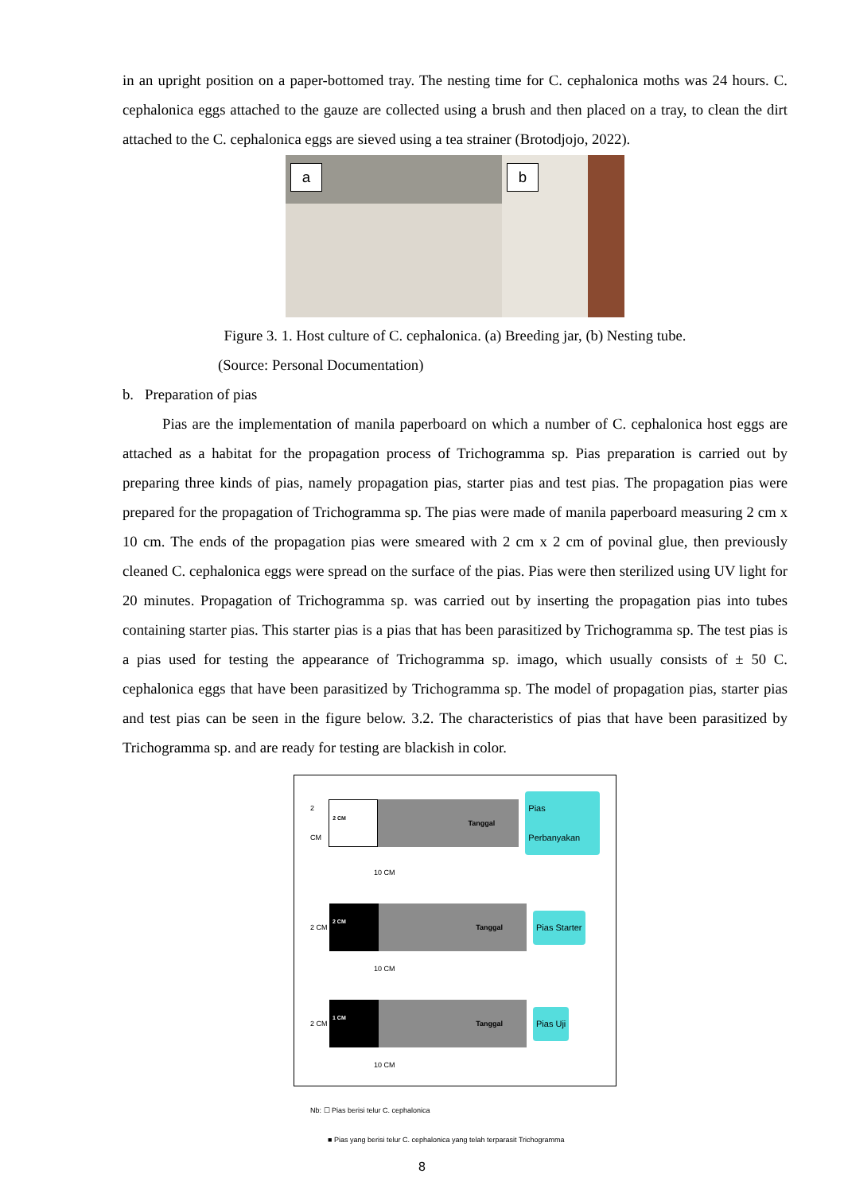in an upright position on a paper-bottomed tray. The nesting time for C. cephalonica moths was 24 hours. C. cephalonica eggs attached to the gauze are collected using a brush and then placed on a tray, to clean the dirt attached to the C. cephalonica eggs are sieved using a tea strainer (Brotodjojo, 2022).
a
b
Figure 3. 1. Host culture of C. cephalonica. (a) Breeding jar, (b) Nesting tube.
(Source: Personal Documentation)
b. Preparation of pias
Pias are the implementation of manila paperboard on which a number of C. cephalonica host eggs are attached as a habitat for the propagation process of Trichogramma sp. Pias preparation is carried out by preparing three kinds of pias, namely propagation pias, starter pias and test pias. The propagation pias were prepared for the propagation of Trichogramma sp. The pias were made of manila paperboard measuring 2 cm x 10 cm. The ends of the propagation pias were smeared with 2 cm x 2 cm of povinal glue, then previously cleaned C. cephalonica eggs were spread on the surface of the pias. Pias were then sterilized using UV light for 20 minutes. Propagation of Trichogramma sp. was carried out by inserting the propagation pias into tubes containing starter pias. This starter pias is a pias that has been parasitized by Trichogramma sp. The test pias is a pias used for testing the appearance of Trichogramma sp. imago, which usually consists of ± 50 C. cephalonica eggs that have been parasitized by Trichogramma sp. The model of propagation pias, starter pias and test pias can be seen in the figure below. 3.2. The characteristics of pias that have been parasitized by Trichogramma sp. and are ready for testing are blackish in color.
2 CM
2 CM
Tanggal
Pias Perbanyakan
10 CM
2 CM
2 CM
Tanggal
Pias Starter
10 CM
2 CM
1 CM
Tanggal
Pias Uji
10 CM
Nb: ☐ Pias berisi telur C. cephalonica
■ Pias yang berisi telur C. cephalonica yang telah terparasit Trichogramma
8